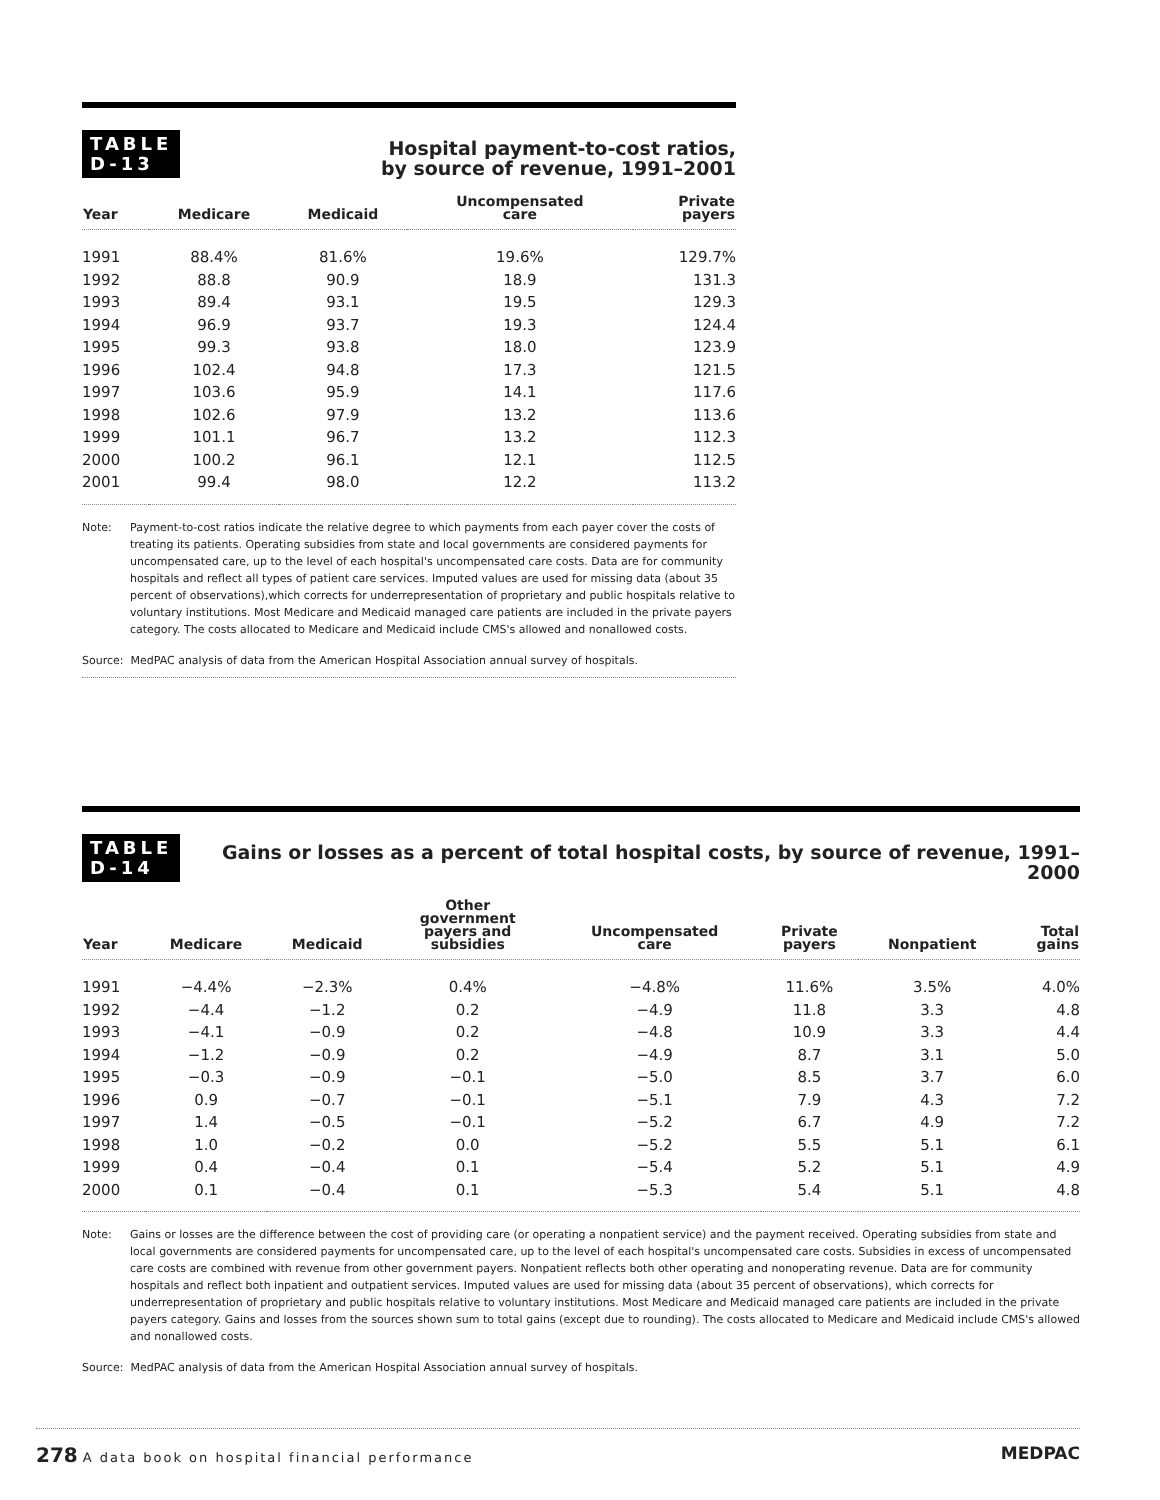TABLE
D-13
Hospital payment-to-cost ratios,
by source of revenue, 1991–2001
| Year | Medicare | Medicaid | Uncompensated care | Private payers |
| --- | --- | --- | --- | --- |
| 1991 | 88.4% | 81.6% | 19.6% | 129.7% |
| 1992 | 88.8 | 90.9 | 18.9 | 131.3 |
| 1993 | 89.4 | 93.1 | 19.5 | 129.3 |
| 1994 | 96.9 | 93.7 | 19.3 | 124.4 |
| 1995 | 99.3 | 93.8 | 18.0 | 123.9 |
| 1996 | 102.4 | 94.8 | 17.3 | 121.5 |
| 1997 | 103.6 | 95.9 | 14.1 | 117.6 |
| 1998 | 102.6 | 97.9 | 13.2 | 113.6 |
| 1999 | 101.1 | 96.7 | 13.2 | 112.3 |
| 2000 | 100.2 | 96.1 | 12.1 | 112.5 |
| 2001 | 99.4 | 98.0 | 12.2 | 113.2 |
Note: Payment-to-cost ratios indicate the relative degree to which payments from each payer cover the costs of treating its patients. Operating subsidies from state and local governments are considered payments for uncompensated care, up to the level of each hospital's uncompensated care costs. Data are for community hospitals and reflect all types of patient care services. Imputed values are used for missing data (about 35 percent of observations),which corrects for underrepresentation of proprietary and public hospitals relative to voluntary institutions. Most Medicare and Medicaid managed care patients are included in the private payers category. The costs allocated to Medicare and Medicaid include CMS's allowed and nonallowed costs.
Source: MedPAC analysis of data from the American Hospital Association annual survey of hospitals.
TABLE
D-14
Gains or losses as a percent of total hospital costs, by source of revenue, 1991–2000
| Year | Medicare | Medicaid | Other government payers and subsidies | Uncompensated care | Private payers | Nonpatient | Total gains |
| --- | --- | --- | --- | --- | --- | --- | --- |
| 1991 | −4.4% | −2.3% | 0.4% | −4.8% | 11.6% | 3.5% | 4.0% |
| 1992 | −4.4 | −1.2 | 0.2 | −4.9 | 11.8 | 3.3 | 4.8 |
| 1993 | −4.1 | −0.9 | 0.2 | −4.8 | 10.9 | 3.3 | 4.4 |
| 1994 | −1.2 | −0.9 | 0.2 | −4.9 | 8.7 | 3.1 | 5.0 |
| 1995 | −0.3 | −0.9 | −0.1 | −5.0 | 8.5 | 3.7 | 6.0 |
| 1996 | 0.9 | −0.7 | −0.1 | −5.1 | 7.9 | 4.3 | 7.2 |
| 1997 | 1.4 | −0.5 | −0.1 | −5.2 | 6.7 | 4.9 | 7.2 |
| 1998 | 1.0 | −0.2 | 0.0 | −5.2 | 5.5 | 5.1 | 6.1 |
| 1999 | 0.4 | −0.4 | 0.1 | −5.4 | 5.2 | 5.1 | 4.9 |
| 2000 | 0.1 | −0.4 | 0.1 | −5.3 | 5.4 | 5.1 | 4.8 |
Note: Gains or losses are the difference between the cost of providing care (or operating a nonpatient service) and the payment received. Operating subsidies from state and local governments are considered payments for uncompensated care, up to the level of each hospital's uncompensated care costs. Subsidies in excess of uncompensated care costs are combined with revenue from other government payers. Nonpatient reflects both other operating and nonoperating revenue. Data are for community hospitals and reflect both inpatient and outpatient services. Imputed values are used for missing data (about 35 percent of observations), which corrects for underrepresentation of proprietary and public hospitals relative to voluntary institutions. Most Medicare and Medicaid managed care patients are included in the private payers category. Gains and losses from the sources shown sum to total gains (except due to rounding). The costs allocated to Medicare and Medicaid include CMS's allowed and nonallowed costs.
Source: MedPAC analysis of data from the American Hospital Association annual survey of hospitals.
278 A data book on hospital financial performance
MEDPAC